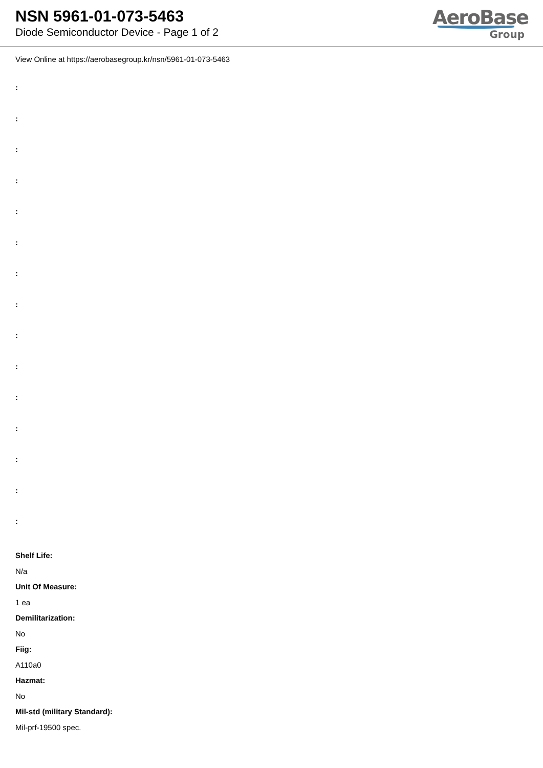NSN 5961-01-073-5463
Diode Semiconductor Device - Page 1 of 2
AeroBase
Group
View Online at https://aerobasegroup.kr/nsn/5961-01-073-5463
:
:
:
:
:
:
:
:
:
:
:
:
:
:
:
Shelf Life:
N/a
Unit Of Measure:
1 ea
Demilitarization:
No
Fiig:
A110a0
Hazmat:
No
Mil-std (military Standard):
Mil-prf-19500 spec.